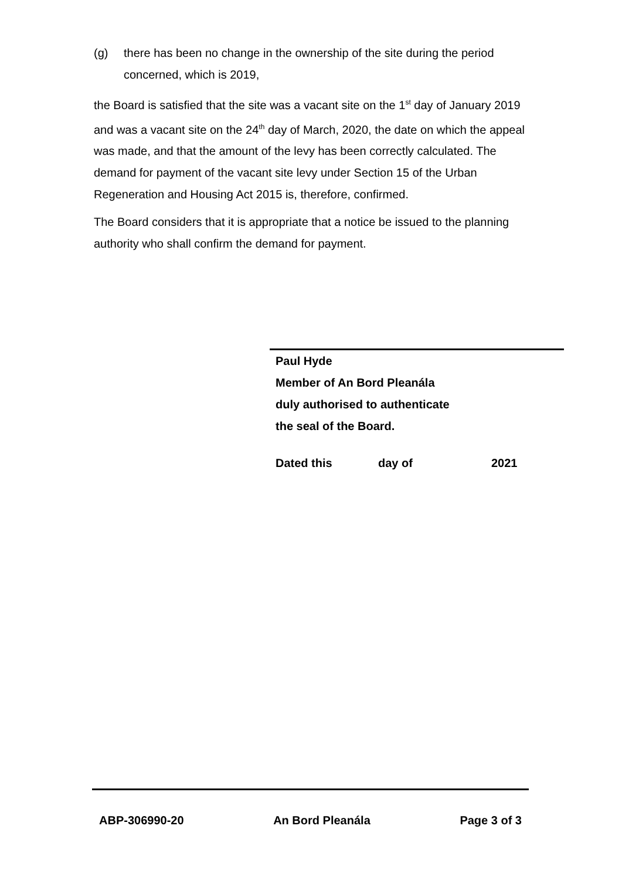(g) there has been no change in the ownership of the site during the period concerned, which is 2019,
the Board is satisfied that the site was a vacant site on the 1<sup>st</sup> day of January 2019 and was a vacant site on the 24<sup>th</sup> day of March, 2020, the date on which the appeal was made, and that the amount of the levy has been correctly calculated. The demand for payment of the vacant site levy under Section 15 of the Urban Regeneration and Housing Act 2015 is, therefore, confirmed.
The Board considers that it is appropriate that a notice be issued to the planning authority who shall confirm the demand for payment.
Paul Hyde
Member of An Bord Pleanála
duly authorised to authenticate
the seal of the Board.
Dated this day of 2021
ABP-306990-20 An Bord Pleanála Page 3 of 3